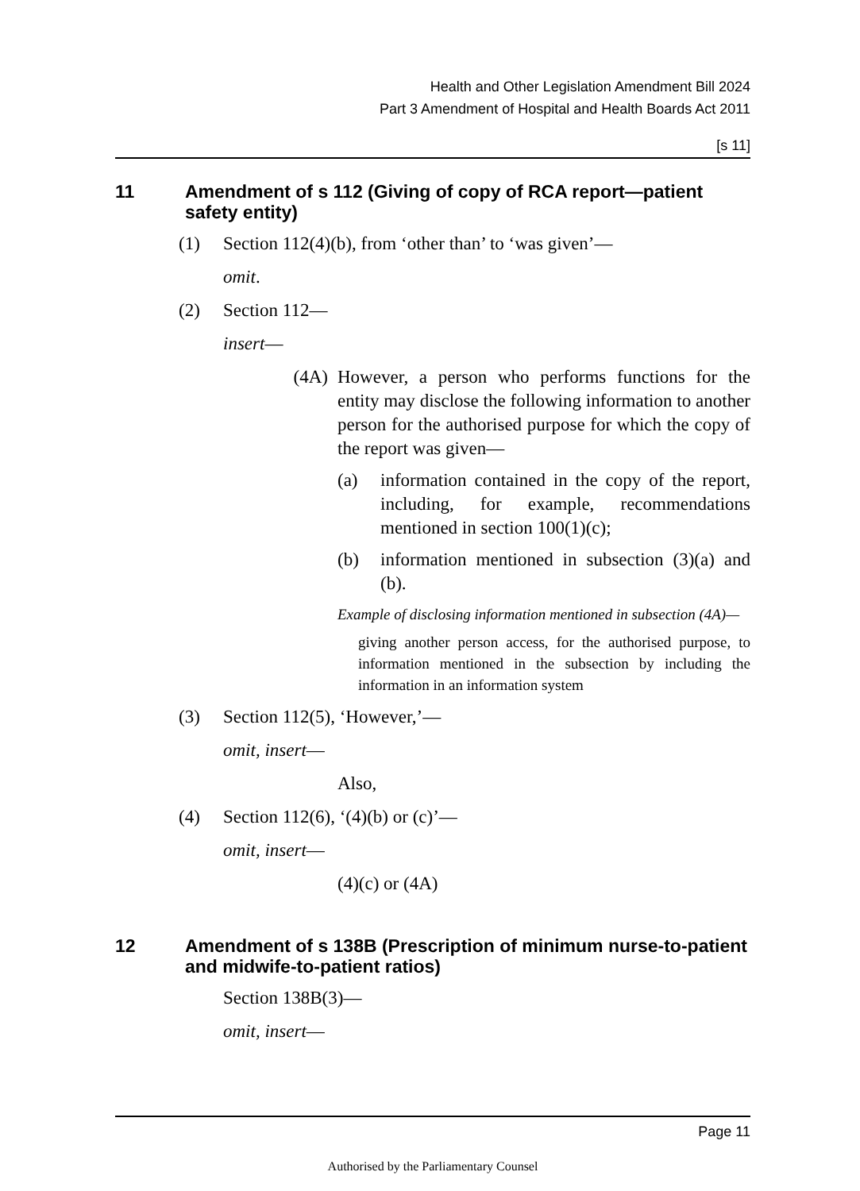Health and Other Legislation Amendment Bill 2024
Part 3 Amendment of Hospital and Health Boards Act 2011
[s 11]
11 Amendment of s 112 (Giving of copy of RCA report—patient safety entity)
(1) Section 112(4)(b), from ‘other than’ to ‘was given’—
omit.
(2) Section 112—
insert—
(4A) However, a person who performs functions for the entity may disclose the following information to another person for the authorised purpose for which the copy of the report was given—
(a) information contained in the copy of the report, including, for example, recommendations mentioned in section 100(1)(c);
(b) information mentioned in subsection (3)(a) and (b).
Example of disclosing information mentioned in subsection (4A)—
giving another person access, for the authorised purpose, to information mentioned in the subsection by including the information in an information system
(3) Section 112(5), ‘However,’—
omit, insert—
Also,
(4) Section 112(6), ‘(4)(b) or (c)’—
omit, insert—
(4)(c) or (4A)
12 Amendment of s 138B (Prescription of minimum nurse-to-patient and midwife-to-patient ratios)
Section 138B(3)—
omit, insert—
Page 11
Authorised by the Parliamentary Counsel